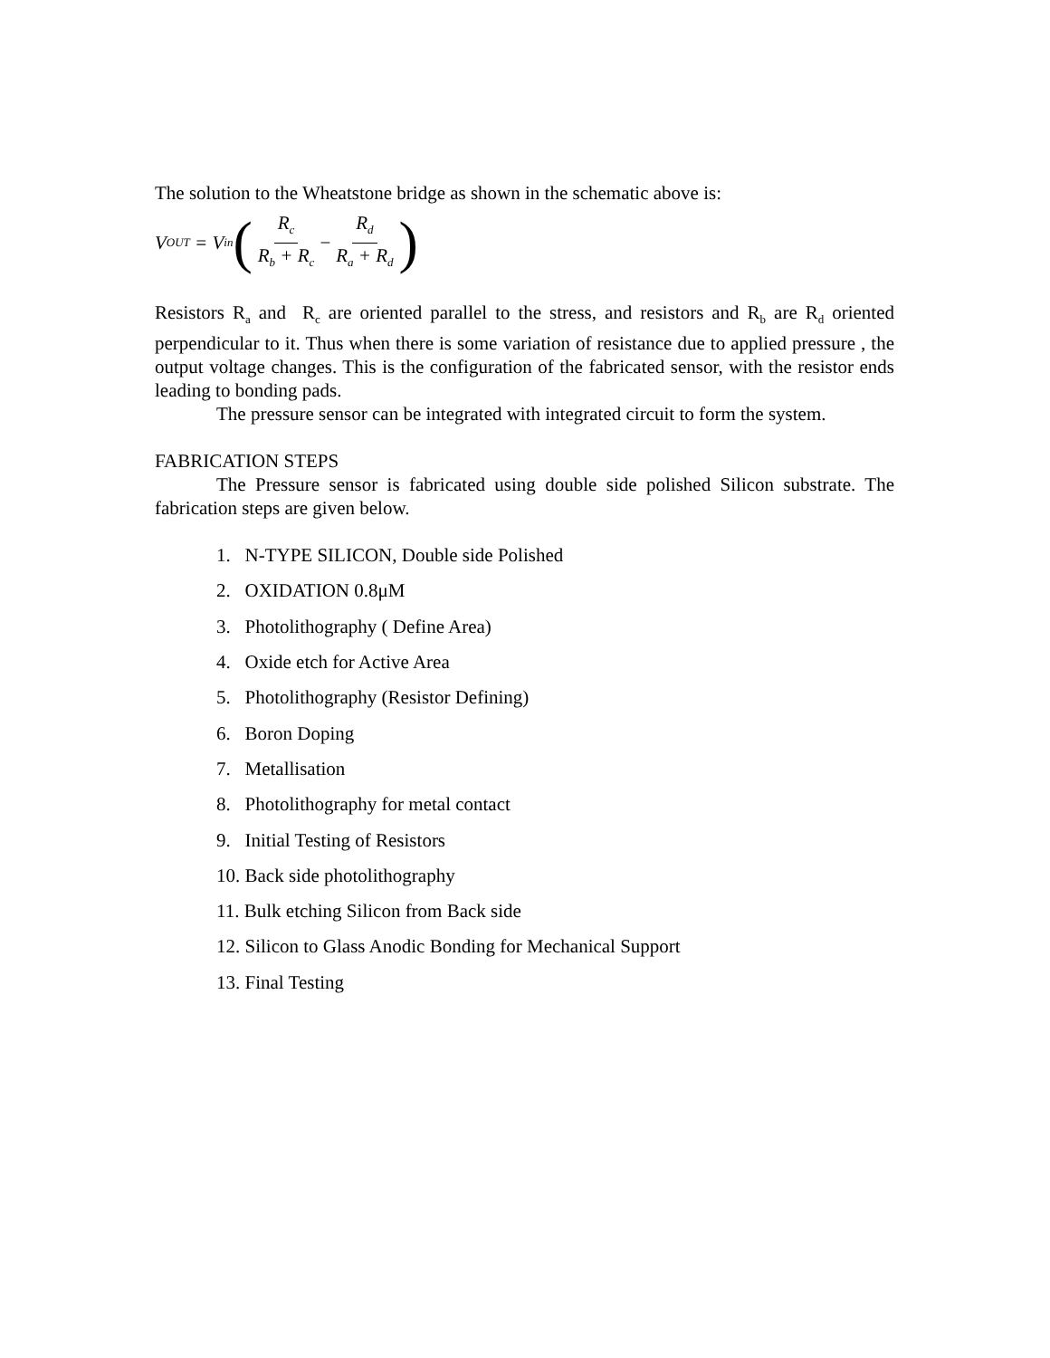The solution to the Wheatstone bridge as shown in the schematic above is:
V<sub>OUT</sub> = V<sub>in</sub> (R<sub>c</sub> R<sub>b</sub> + R<sub>c</sub> − R<sub>d</sub> R<sub>a</sub> + R<sub>d</sub>)
Resistors R<sub>a</sub> and R<sub>c</sub> are oriented parallel to the stress, and resistors and R<sub>b</sub> are R<sub>d</sub> oriented perpendicular to it. Thus when there is some variation of resistance due to applied pressure , the output voltage changes. This is the configuration of the fabricated sensor, with the resistor ends leading to bonding pads.
The pressure sensor can be integrated with integrated circuit to form the system.
FABRICATION STEPS
The Pressure sensor is fabricated using double side polished Silicon substrate. The fabrication steps are given below.
1. N-TYPE SILICON, Double side Polished
2. OXIDATION 0.8μM
3. Photolithography ( Define Area)
4. Oxide etch for Active Area
5. Photolithography (Resistor Defining)
6. Boron Doping
7. Metallisation
8. Photolithography for metal contact
9. Initial Testing of Resistors
10. Back side photolithography
11. Bulk etching Silicon from Back side
12. Silicon to Glass Anodic Bonding for Mechanical Support
13. Final Testing